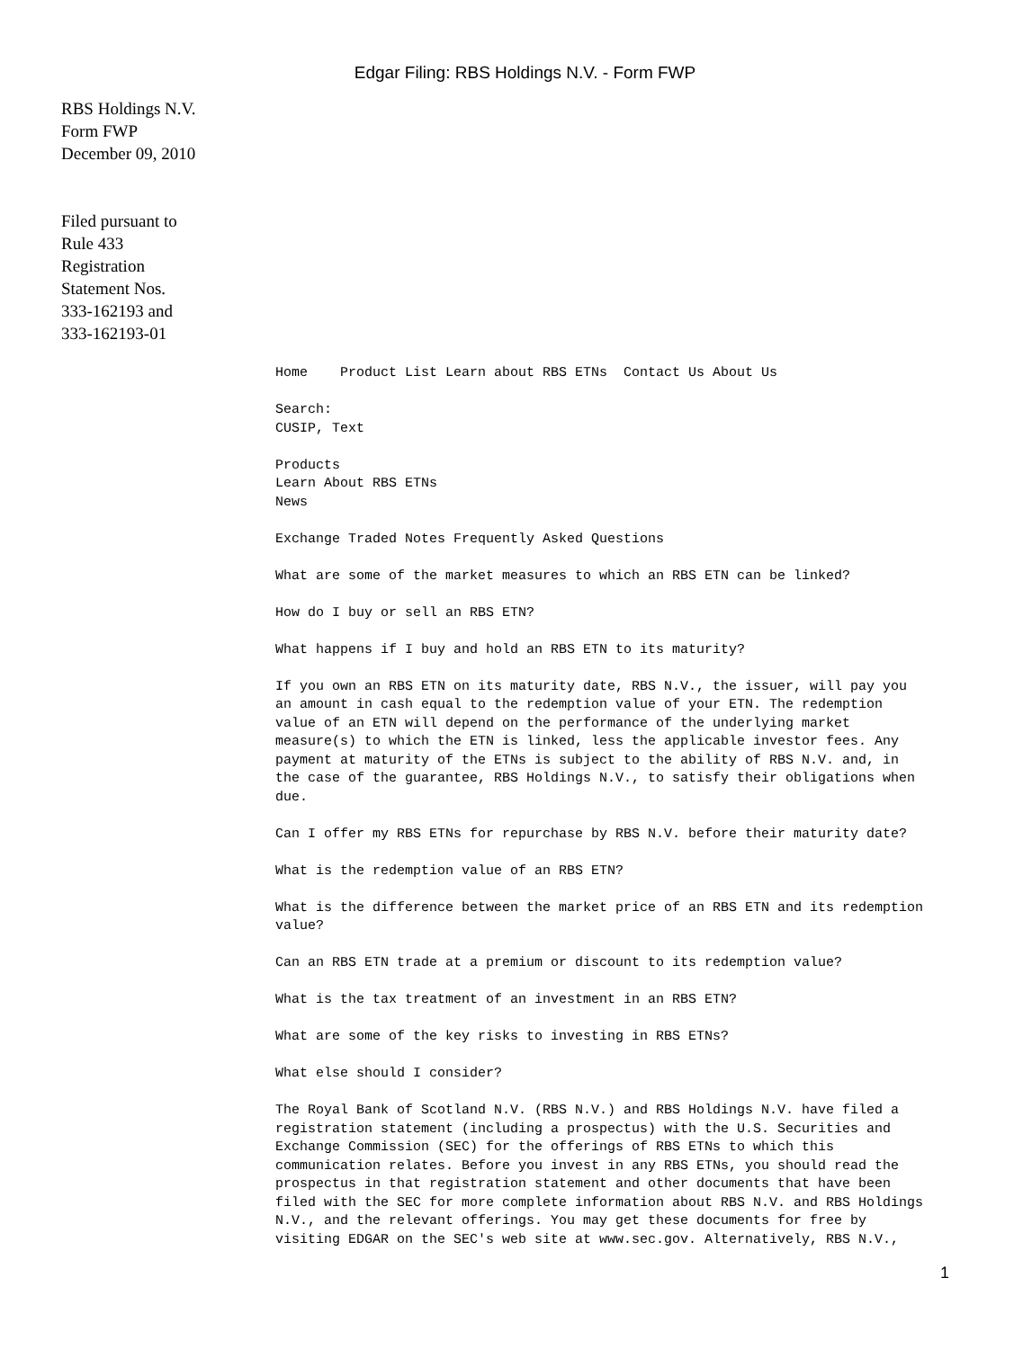Edgar Filing: RBS Holdings N.V. - Form FWP
RBS Holdings N.V.
Form FWP
December 09, 2010
Filed pursuant to
Rule 433
Registration
Statement Nos.
333-162193 and
333-162193-01
Home    Product List Learn about RBS ETNs  Contact Us About Us

Search:
CUSIP, Text

Products
Learn About RBS ETNs
News

Exchange Traded Notes Frequently Asked Questions

What are some of the market measures to which an RBS ETN can be linked?

How do I buy or sell an RBS ETN?

What happens if I buy and hold an RBS ETN to its maturity?

If you own an RBS ETN on its maturity date, RBS N.V., the issuer, will pay you
an amount in cash equal to the redemption value of your ETN. The redemption
value of an ETN will depend on the performance of the underlying market
measure(s) to which the ETN is linked, less the applicable investor fees. Any
payment at maturity of the ETNs is subject to the ability of RBS N.V. and, in
the case of the guarantee, RBS Holdings N.V., to satisfy their obligations when
due.

Can I offer my RBS ETNs for repurchase by RBS N.V. before their maturity date?

What is the redemption value of an RBS ETN?

What is the difference between the market price of an RBS ETN and its redemption
value?

Can an RBS ETN trade at a premium or discount to its redemption value?

What is the tax treatment of an investment in an RBS ETN?

What are some of the key risks to investing in RBS ETNs?

What else should I consider?

The Royal Bank of Scotland N.V. (RBS N.V.) and RBS Holdings N.V. have filed a
registration statement (including a prospectus) with the U.S. Securities and
Exchange Commission (SEC) for the offerings of RBS ETNs to which this
communication relates. Before you invest in any RBS ETNs, you should read the
prospectus in that registration statement and other documents that have been
filed with the SEC for more complete information about RBS N.V. and RBS Holdings
N.V., and the relevant offerings. You may get these documents for free by
visiting EDGAR on the SEC's web site at www.sec.gov. Alternatively, RBS N.V.,
1